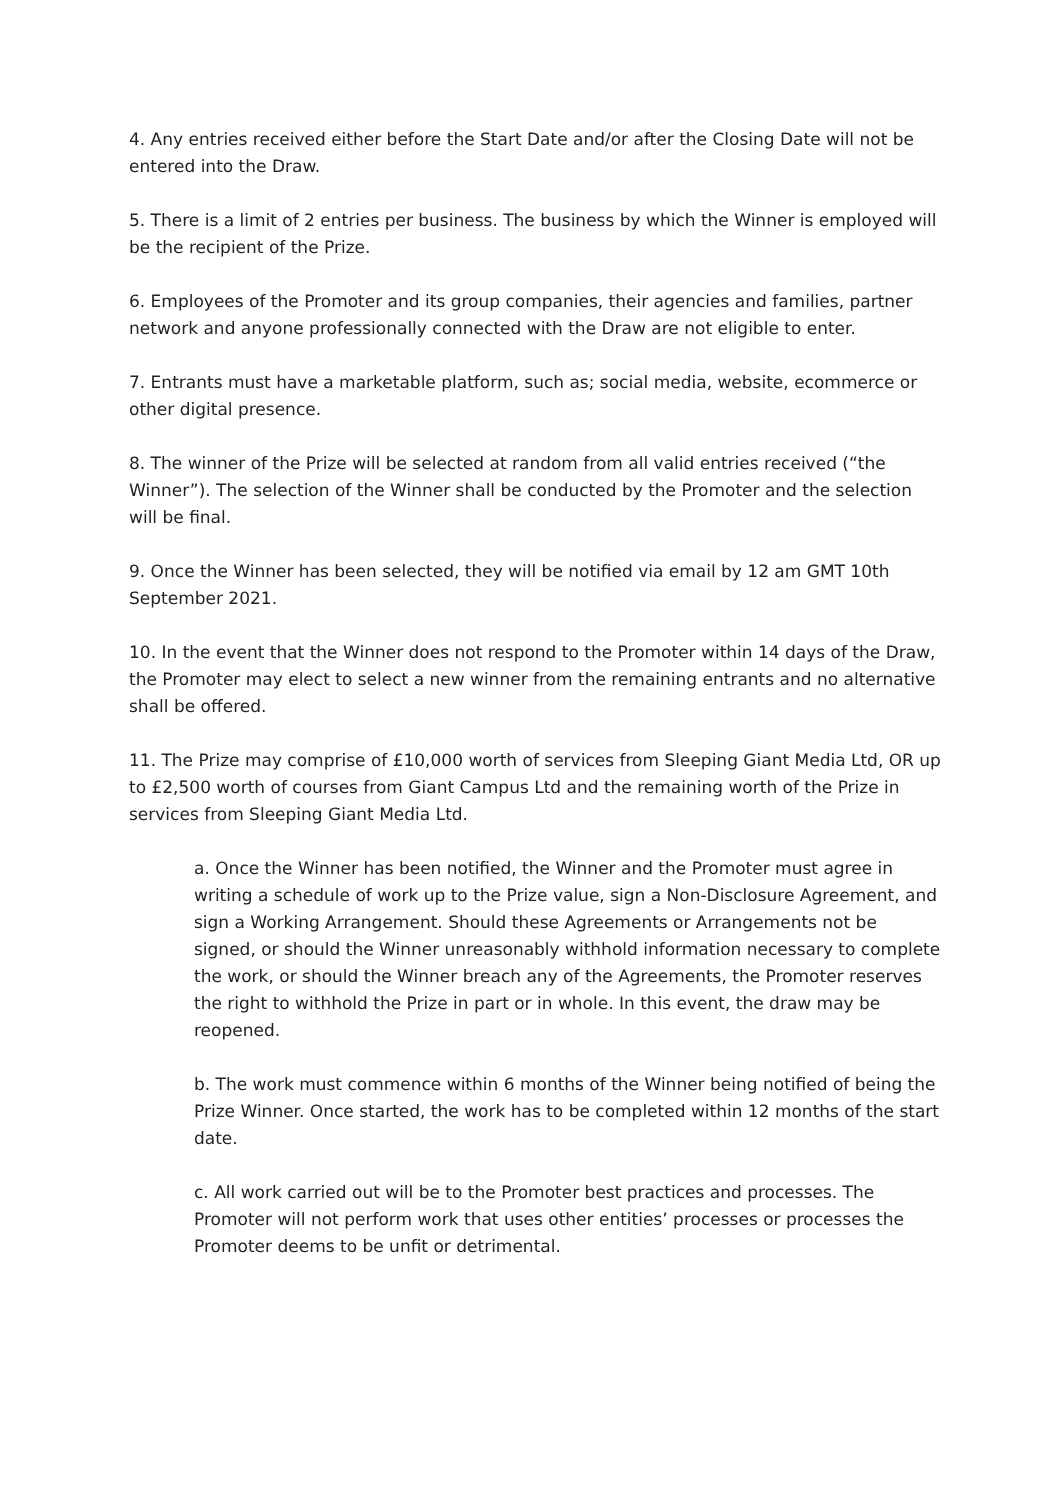4. Any entries received either before the Start Date and/or after the Closing Date will not be entered into the Draw.
5. There is a limit of 2 entries per business. The business by which the Winner is employed will be the recipient of the Prize.
6. Employees of the Promoter and its group companies, their agencies and families, partner network and anyone professionally connected with the Draw are not eligible to enter.
7. Entrants must have a marketable platform, such as; social media, website, ecommerce or other digital presence.
8. The winner of the Prize will be selected at random from all valid entries received (“the Winner”). The selection of the Winner shall be conducted by the Promoter and the selection will be final.
9. Once the Winner has been selected, they will be notified via email by 12 am GMT 10th September 2021.
10. In the event that the Winner does not respond to the Promoter within 14 days of the Draw, the Promoter may elect to select a new winner from the remaining entrants and no alternative shall be offered.
11. The Prize may comprise of £10,000 worth of services from Sleeping Giant Media Ltd, OR up to £2,500 worth of courses from Giant Campus Ltd and the remaining worth of the Prize in services from Sleeping Giant Media Ltd.
a. Once the Winner has been notified, the Winner and the Promoter must agree in writing a schedule of work up to the Prize value, sign a Non-Disclosure Agreement, and sign a Working Arrangement. Should these Agreements or Arrangements not be signed, or should the Winner unreasonably withhold information necessary to complete the work, or should the Winner breach any of the Agreements, the Promoter reserves the right to withhold the Prize in part or in whole. In this event, the draw may be reopened.
b. The work must commence within 6 months of the Winner being notified of being the Prize Winner. Once started, the work has to be completed within 12 months of the start date.
c. All work carried out will be to the Promoter best practices and processes. The Promoter will not perform work that uses other entities’ processes or processes the Promoter deems to be unfit or detrimental.